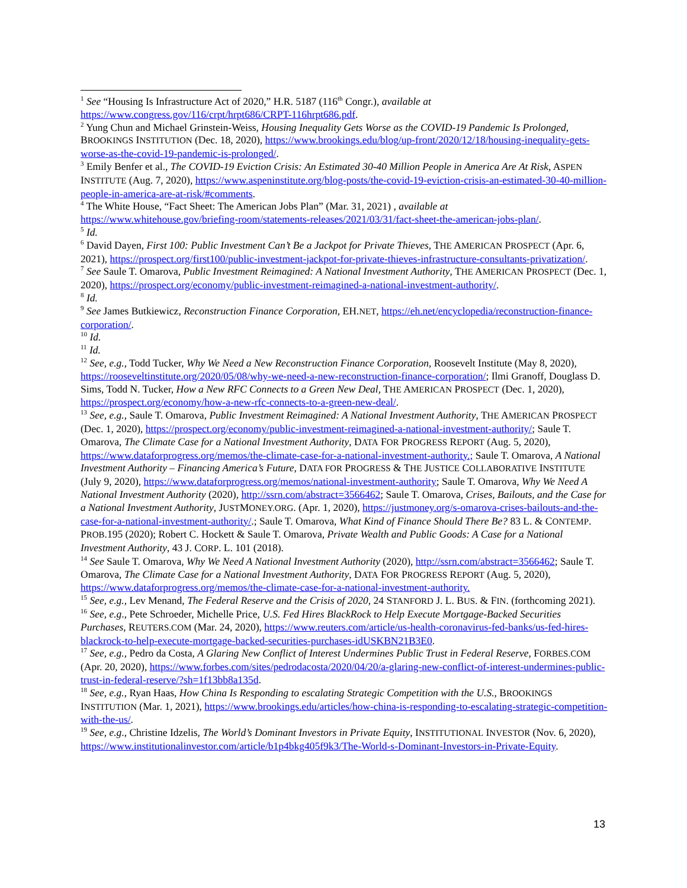<sup>1</sup> See “Housing Is Infrastructure Act of 2020,” H.R. 5187 (116<sup>th</sup> Congr.), available at https://www.congress.gov/116/crpt/hrpt686/CRPT-116hrpt686.pdf.
<sup>2</sup> Yung Chun and Michael Grinstein-Weiss, Housing Inequality Gets Worse as the COVID-19 Pandemic Is Prolonged, BROOKINGS INSTITUTION (Dec. 18, 2020), https://www.brookings.edu/blog/up-front/2020/12/18/housing-inequality-gets-worse-as-the-covid-19-pandemic-is-prolonged/.
<sup>3</sup> Emily Benfer et al., The COVID-19 Eviction Crisis: An Estimated 30-40 Million People in America Are At Risk, ASPEN INSTITUTE (Aug. 7, 2020), https://www.aspeninstitute.org/blog-posts/the-covid-19-eviction-crisis-an-estimated-30-40-million-people-in-america-are-at-risk/#comments.
<sup>4</sup> The White House, “Fact Sheet: The American Jobs Plan” (Mar. 31, 2021) , available at https://www.whitehouse.gov/briefing-room/statements-releases/2021/03/31/fact-sheet-the-american-jobs-plan/.
<sup>5</sup> Id.
<sup>6</sup> David Dayen, First 100: Public Investment Can’t Be a Jackpot for Private Thieves, THE AMERICAN PROSPECT (Apr. 6, 2021), https://prospect.org/first100/public-investment-jackpot-for-private-thieves-infrastructure-consultants-privatization/.
<sup>7</sup> See Saule T. Omarova, Public Investment Reimagined: A National Investment Authority, THE AMERICAN PROSPECT (Dec. 1, 2020), https://prospect.org/economy/public-investment-reimagined-a-national-investment-authority/.
<sup>8</sup> Id.
<sup>9</sup> See James Butkiewicz, Reconstruction Finance Corporation, EH.NET, https://eh.net/encyclopedia/reconstruction-finance-corporation/.
<sup>10</sup> Id.
<sup>11</sup> Id.
<sup>12</sup> See, e.g., Todd Tucker, Why We Need a New Reconstruction Finance Corporation, Roosevelt Institute (May 8, 2020), https://rooseveltinstitute.org/2020/05/08/why-we-need-a-new-reconstruction-finance-corporation/; Ilmi Granoff, Douglass D. Sims, Todd N. Tucker, How a New RFC Connects to a Green New Deal, THE AMERICAN PROSPECT (Dec. 1, 2020), https://prospect.org/economy/how-a-new-rfc-connects-to-a-green-new-deal/.
<sup>13</sup> See, e.g., Saule T. Omarova, Public Investment Reimagined: A National Investment Authority, THE AMERICAN PROSPECT (Dec. 1, 2020), https://prospect.org/economy/public-investment-reimagined-a-national-investment-authority/; Saule T. Omarova, The Climate Case for a National Investment Authority, DATA FOR PROGRESS REPORT (Aug. 5, 2020), https://www.dataforprogress.org/memos/the-climate-case-for-a-national-investment-authority.; Saule T. Omarova, A National Investment Authority – Financing America’s Future, DATA FOR PROGRESS & THE JUSTICE COLLABORATIVE INSTITUTE (July 9, 2020), https://www.dataforprogress.org/memos/national-investment-authority; Saule T. Omarova, Why We Need A National Investment Authority (2020), http://ssrn.com/abstract=3566462; Saule T. Omarova, Crises, Bailouts, and the Case for a National Investment Authority, JUSTMONEY.ORG. (Apr. 1, 2020), https://justmoney.org/s-omarova-crises-bailouts-and-the-case-for-a-national-investment-authority/.; Saule T. Omarova, What Kind of Finance Should There Be? 83 L. & CONTEMP. PROB.195 (2020); Robert C. Hockett & Saule T. Omarova, Private Wealth and Public Goods: A Case for a National Investment Authority, 43 J. CORP. L. 101 (2018).
<sup>14</sup> See Saule T. Omarova, Why We Need A National Investment Authority (2020), http://ssrn.com/abstract=3566462; Saule T. Omarova, The Climate Case for a National Investment Authority, DATA FOR PROGRESS REPORT (Aug. 5, 2020), https://www.dataforprogress.org/memos/the-climate-case-for-a-national-investment-authority.
<sup>15</sup> See, e.g., Lev Menand, The Federal Reserve and the Crisis of 2020, 24 STANFORD J. L. BUS. & FIN. (forthcoming 2021).
<sup>16</sup> See, e.g., Pete Schroeder, Michelle Price, U.S. Fed Hires BlackRock to Help Execute Mortgage-Backed Securities Purchases, REUTERS.COM (Mar. 24, 2020), https://www.reuters.com/article/us-health-coronavirus-fed-banks/us-fed-hires-blackrock-to-help-execute-mortgage-backed-securities-purchases-idUSKBN21B3E0.
<sup>17</sup> See, e.g., Pedro da Costa, A Glaring New Conflict of Interest Undermines Public Trust in Federal Reserve, FORBES.COM (Apr. 20, 2020), https://www.forbes.com/sites/pedrodacosta/2020/04/20/a-glaring-new-conflict-of-interest-undermines-public-trust-in-federal-reserve/?sh=1f13bb8a135d.
<sup>18</sup> See, e.g., Ryan Haas, How China Is Responding to escalating Strategic Competition with the U.S., BROOKINGS INSTITUTION (Mar. 1, 2021), https://www.brookings.edu/articles/how-china-is-responding-to-escalating-strategic-competition-with-the-us/.
<sup>19</sup> See, e.g., Christine Idzelis, The World’s Dominant Investors in Private Equity, INSTITUTIONAL INVESTOR (Nov. 6, 2020), https://www.institutionalinvestor.com/article/b1p4bkg405f9k3/The-World-s-Dominant-Investors-in-Private-Equity.
13